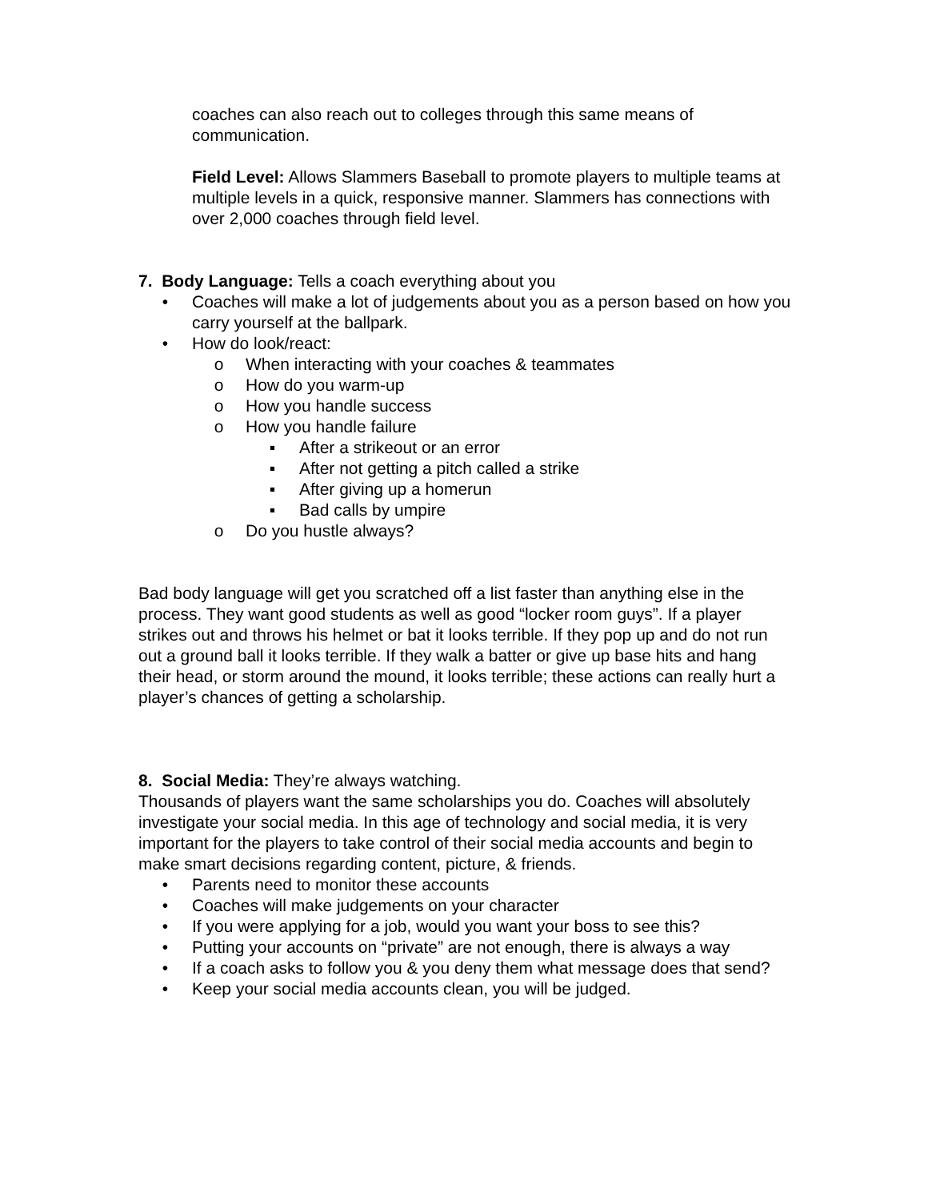coaches can also reach out to colleges through this same means of communication.
Field Level: Allows Slammers Baseball to promote players to multiple teams at multiple levels in a quick, responsive manner. Slammers has connections with over 2,000 coaches through field level.
7. Body Language: Tells a coach everything about you
• Coaches will make a lot of judgements about you as a person based on how you carry yourself at the ballpark.
• How do look/react:
o When interacting with your coaches & teammates
o How do you warm-up
o How you handle success
o How you handle failure
▪ After a strikeout or an error
▪ After not getting a pitch called a strike
▪ After giving up a homerun
▪ Bad calls by umpire
o Do you hustle always?
Bad body language will get you scratched off a list faster than anything else in the process. They want good students as well as good “locker room guys”. If a player strikes out and throws his helmet or bat it looks terrible. If they pop up and do not run out a ground ball it looks terrible. If they walk a batter or give up base hits and hang their head, or storm around the mound, it looks terrible; these actions can really hurt a player’s chances of getting a scholarship.
8. Social Media: They’re always watching.
Thousands of players want the same scholarships you do. Coaches will absolutely investigate your social media. In this age of technology and social media, it is very important for the players to take control of their social media accounts and begin to make smart decisions regarding content, picture, & friends.
• Parents need to monitor these accounts
• Coaches will make judgements on your character
• If you were applying for a job, would you want your boss to see this?
• Putting your accounts on “private” are not enough, there is always a way
• If a coach asks to follow you & you deny them what message does that send?
• Keep your social media accounts clean, you will be judged.